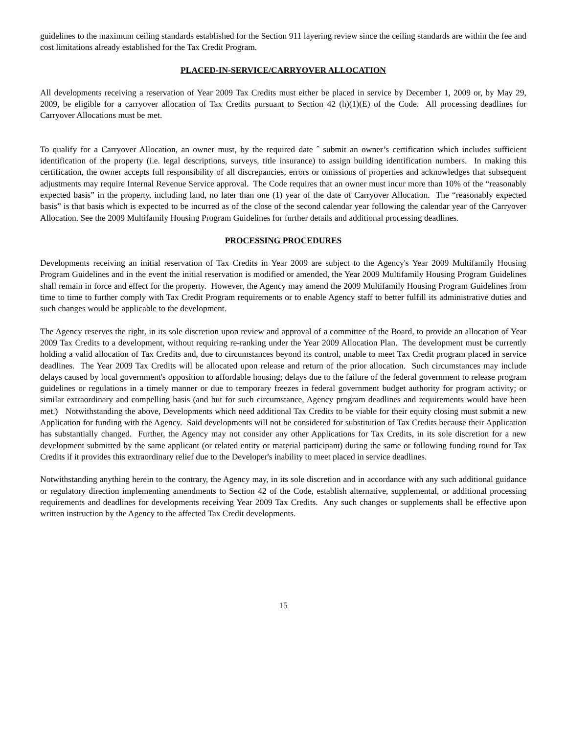guidelines to the maximum ceiling standards established for the Section 911 layering review since the ceiling standards are within the fee and cost limitations already established for the Tax Credit Program.
PLACED-IN-SERVICE/CARRYOVER ALLOCATION
All developments receiving a reservation of Year 2009 Tax Credits must either be placed in service by December 1, 2009 or, by May 29, 2009, be eligible for a carryover allocation of Tax Credits pursuant to Section 42 (h)(1)(E) of the Code. All processing deadlines for Carryover Allocations must be met.
To qualify for a Carryover Allocation, an owner must, by the required date ˆ submit an owner’s certification which includes sufficient identification of the property (i.e. legal descriptions, surveys, title insurance) to assign building identification numbers. In making this certification, the owner accepts full responsibility of all discrepancies, errors or omissions of properties and acknowledges that subsequent adjustments may require Internal Revenue Service approval. The Code requires that an owner must incur more than 10% of the “reasonably expected basis” in the property, including land, no later than one (1) year of the date of Carryover Allocation. The “reasonably expected basis” is that basis which is expected to be incurred as of the close of the second calendar year following the calendar year of the Carryover Allocation. See the 2009 Multifamily Housing Program Guidelines for further details and additional processing deadlines.
PROCESSING PROCEDURES
Developments receiving an initial reservation of Tax Credits in Year 2009 are subject to the Agency's Year 2009 Multifamily Housing Program Guidelines and in the event the initial reservation is modified or amended, the Year 2009 Multifamily Housing Program Guidelines shall remain in force and effect for the property. However, the Agency may amend the 2009 Multifamily Housing Program Guidelines from time to time to further comply with Tax Credit Program requirements or to enable Agency staff to better fulfill its administrative duties and such changes would be applicable to the development.
The Agency reserves the right, in its sole discretion upon review and approval of a committee of the Board, to provide an allocation of Year 2009 Tax Credits to a development, without requiring re-ranking under the Year 2009 Allocation Plan. The development must be currently holding a valid allocation of Tax Credits and, due to circumstances beyond its control, unable to meet Tax Credit program placed in service deadlines. The Year 2009 Tax Credits will be allocated upon release and return of the prior allocation. Such circumstances may include delays caused by local government's opposition to affordable housing; delays due to the failure of the federal government to release program guidelines or regulations in a timely manner or due to temporary freezes in federal government budget authority for program activity; or similar extraordinary and compelling basis (and but for such circumstance, Agency program deadlines and requirements would have been met.) Notwithstanding the above, Developments which need additional Tax Credits to be viable for their equity closing must submit a new Application for funding with the Agency. Said developments will not be considered for substitution of Tax Credits because their Application has substantially changed. Further, the Agency may not consider any other Applications for Tax Credits, in its sole discretion for a new development submitted by the same applicant (or related entity or material participant) during the same or following funding round for Tax Credits if it provides this extraordinary relief due to the Developer's inability to meet placed in service deadlines.
Notwithstanding anything herein to the contrary, the Agency may, in its sole discretion and in accordance with any such additional guidance or regulatory direction implementing amendments to Section 42 of the Code, establish alternative, supplemental, or additional processing requirements and deadlines for developments receiving Year 2009 Tax Credits. Any such changes or supplements shall be effective upon written instruction by the Agency to the affected Tax Credit developments.
15